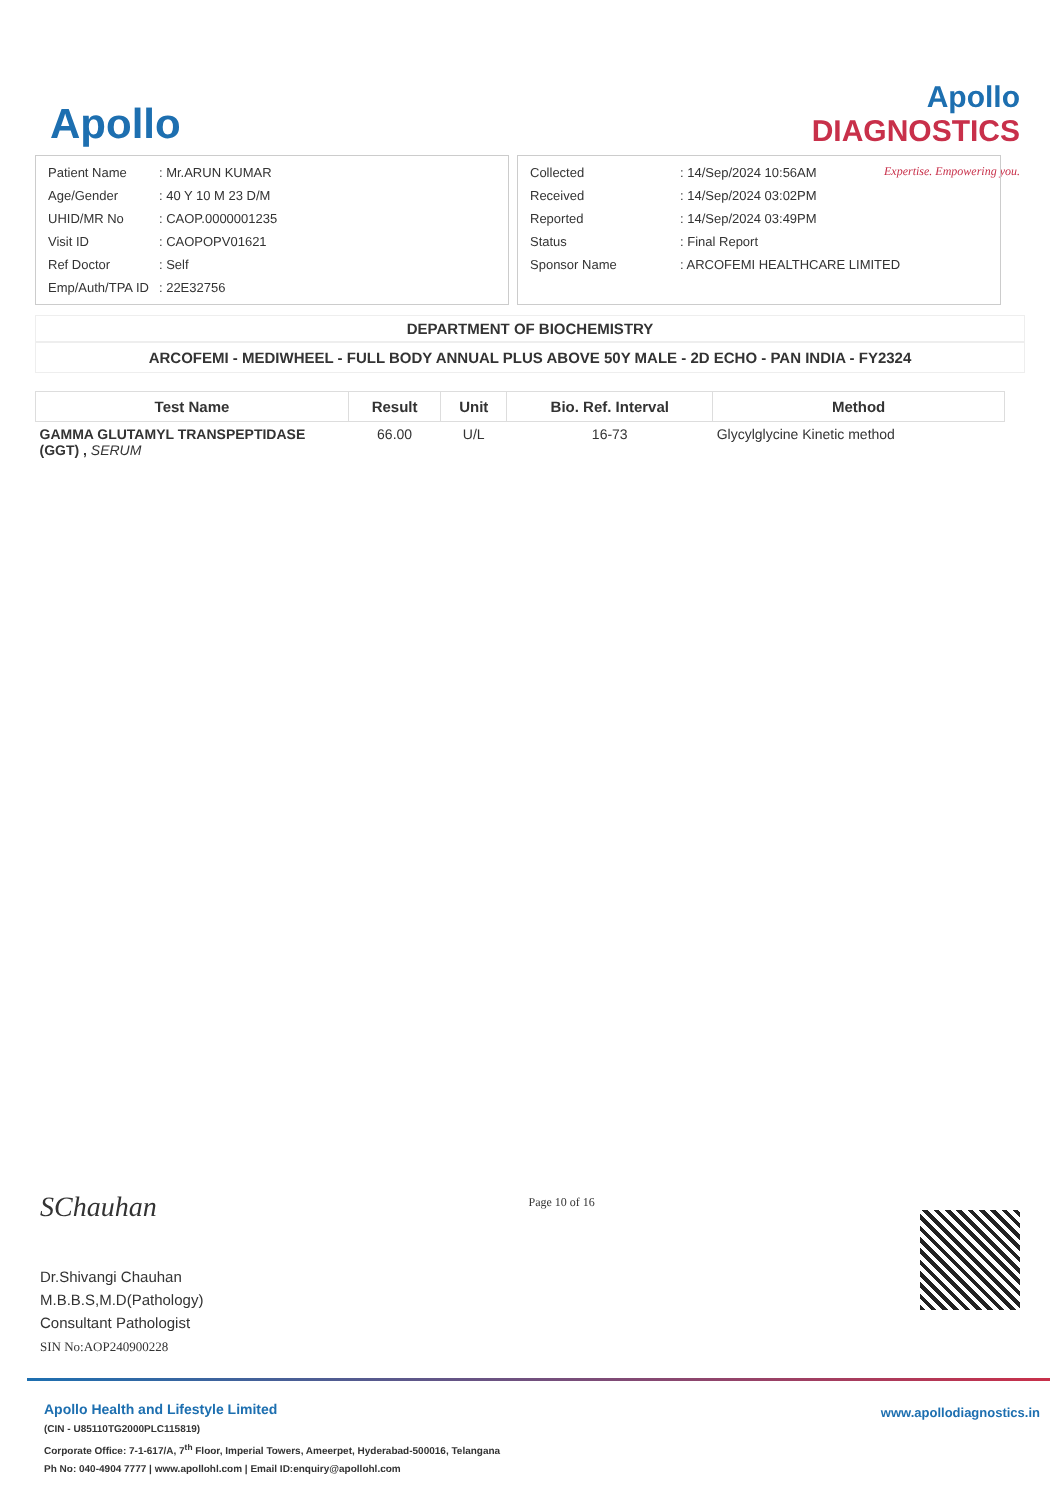Apollo
Apollo
DIAGNOSTICS
Expertise. Empowering you.
| Patient Name | : Mr.ARUN KUMAR |
| Age/Gender | : 40 Y 10 M 23 D/M |
| UHID/MR No | : CAOP.0000001235 |
| Visit ID | : CAOPOPV01621 |
| Ref Doctor | : Self |
| Emp/Auth/TPA ID | : 22E32756 |
| Collected | : 14/Sep/2024 10:56AM |
| Received | : 14/Sep/2024 03:02PM |
| Reported | : 14/Sep/2024 03:49PM |
| Status | : Final Report |
| Sponsor Name | : ARCOFEMI HEALTHCARE LIMITED |
DEPARTMENT OF BIOCHEMISTRY
ARCOFEMI - MEDIWHEEL - FULL BODY ANNUAL PLUS ABOVE 50Y MALE - 2D ECHO - PAN INDIA - FY2324
| Test Name | Result | Unit | Bio. Ref. Interval | Method |
| --- | --- | --- | --- | --- |
| GAMMA GLUTAMYL TRANSPEPTIDASE (GGT) , SERUM | 66.00 | U/L | 16-73 | Glycylglycine Kinetic method |
SChauhan
Dr.Shivangi Chauhan
M.B.B.S,M.D(Pathology)
Consultant Pathologist
SIN No:AOP240900228
Page 10 of 16
Apollo Health and Lifestyle Limited
(CIN - U85110TG2000PLC115819)
Corporate Office: 7-1-617/A, 7<sup>th</sup> Floor, Imperial Towers, Ameerpet, Hyderabad-500016, Telangana
Ph No: 040-4904 7777 | www.apollohl.com | Email ID:enquiry@apollohl.com
www.apollodiagnostics.in